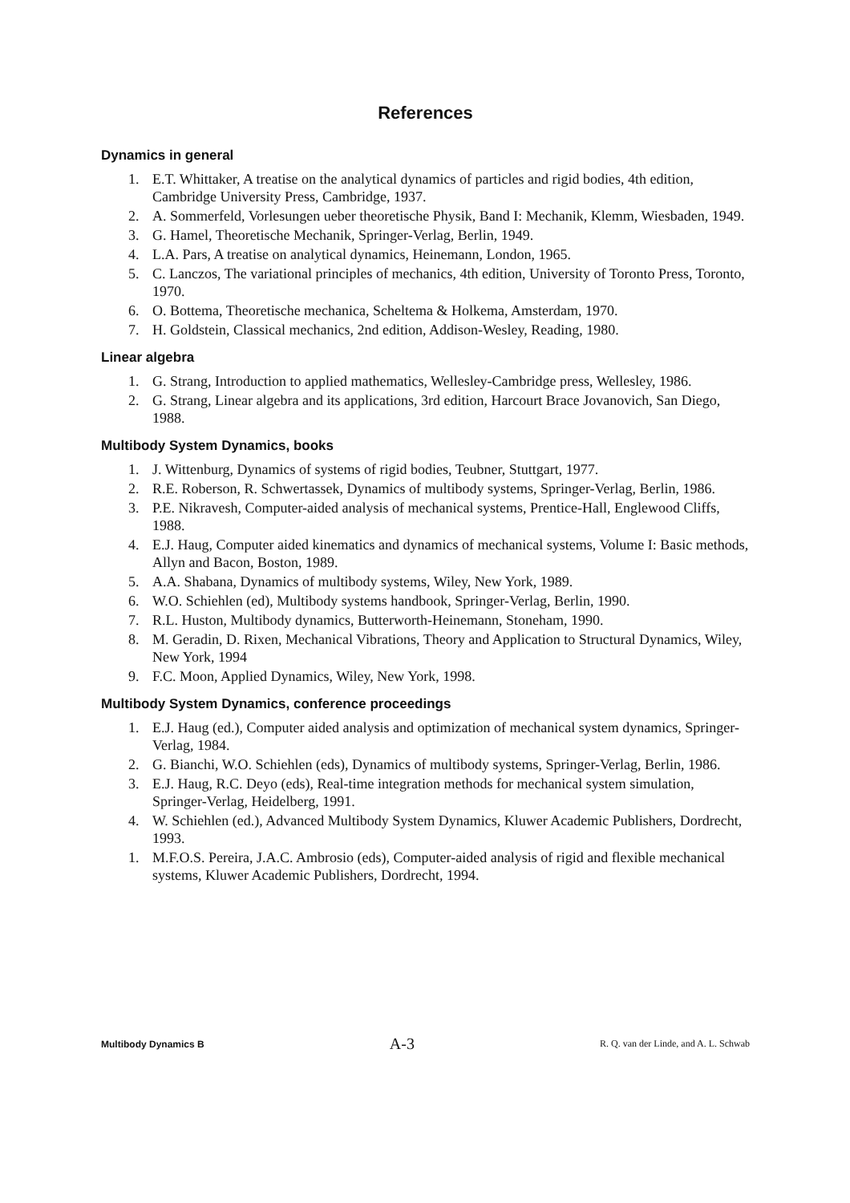References
Dynamics in general
1. E.T. Whittaker, A treatise on the analytical dynamics of particles and rigid bodies, 4th edition, Cambridge University Press, Cambridge, 1937.
2. A. Sommerfeld, Vorlesungen ueber theoretische Physik, Band I: Mechanik, Klemm, Wiesbaden, 1949.
3. G. Hamel, Theoretische Mechanik, Springer-Verlag, Berlin, 1949.
4. L.A. Pars, A treatise on analytical dynamics, Heinemann, London, 1965.
5. C. Lanczos, The variational principles of mechanics, 4th edition, University of Toronto Press, Toronto, 1970.
6. O. Bottema, Theoretische mechanica, Scheltema & Holkema, Amsterdam, 1970.
7. H. Goldstein, Classical mechanics, 2nd edition, Addison-Wesley, Reading, 1980.
Linear algebra
1. G. Strang, Introduction to applied mathematics, Wellesley-Cambridge press, Wellesley, 1986.
2. G. Strang, Linear algebra and its applications, 3rd edition, Harcourt Brace Jovanovich, San Diego, 1988.
Multibody System Dynamics, books
1. J. Wittenburg, Dynamics of systems of rigid bodies, Teubner, Stuttgart, 1977.
2. R.E. Roberson, R. Schwertassek, Dynamics of multibody systems, Springer-Verlag, Berlin, 1986.
3. P.E. Nikravesh, Computer-aided analysis of mechanical systems, Prentice-Hall, Englewood Cliffs, 1988.
4. E.J. Haug, Computer aided kinematics and dynamics of mechanical systems, Volume I: Basic methods, Allyn and Bacon, Boston, 1989.
5. A.A. Shabana, Dynamics of multibody systems, Wiley, New York, 1989.
6. W.O. Schiehlen (ed), Multibody systems handbook, Springer-Verlag, Berlin, 1990.
7. R.L. Huston, Multibody dynamics, Butterworth-Heinemann, Stoneham, 1990.
8. M. Geradin, D. Rixen, Mechanical Vibrations, Theory and Application to Structural Dynamics, Wiley, New York, 1994
9. F.C. Moon, Applied Dynamics, Wiley, New York, 1998.
Multibody System Dynamics, conference proceedings
1. E.J. Haug (ed.), Computer aided analysis and optimization of mechanical system dynamics, Springer-Verlag, 1984.
2. G. Bianchi, W.O. Schiehlen (eds), Dynamics of multibody systems, Springer-Verlag, Berlin, 1986.
3. E.J. Haug, R.C. Deyo (eds), Real-time integration methods for mechanical system simulation, Springer-Verlag, Heidelberg, 1991.
4. W. Schiehlen (ed.), Advanced Multibody System Dynamics, Kluwer Academic Publishers, Dordrecht, 1993.
1. M.F.O.S. Pereira, J.A.C. Ambrosio (eds), Computer-aided analysis of rigid and flexible mechanical systems, Kluwer Academic Publishers, Dordrecht, 1994.
Multibody Dynamics B A-3 R. Q. van der Linde, and A. L. Schwab